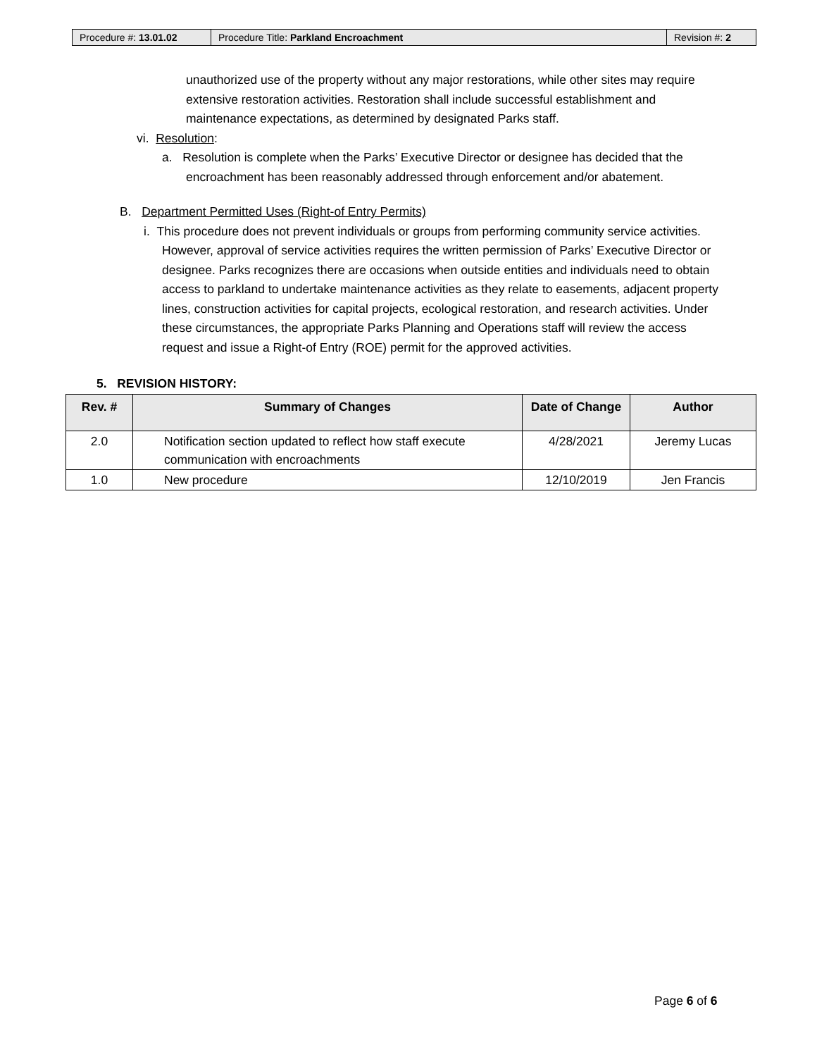| Procedure #: 13.01.02 | Procedure Title: Parkland Encroachment | Revision #: 2 |
unauthorized use of the property without any major restorations, while other sites may require extensive restoration activities. Restoration shall include successful establishment and maintenance expectations, as determined by designated Parks staff.
vi. Resolution:
a. Resolution is complete when the Parks’ Executive Director or designee has decided that the encroachment has been reasonably addressed through enforcement and/or abatement.
B. Department Permitted Uses (Right-of Entry Permits)
i. This procedure does not prevent individuals or groups from performing community service activities. However, approval of service activities requires the written permission of Parks’ Executive Director or designee. Parks recognizes there are occasions when outside entities and individuals need to obtain access to parkland to undertake maintenance activities as they relate to easements, adjacent property lines, construction activities for capital projects, ecological restoration, and research activities. Under these circumstances, the appropriate Parks Planning and Operations staff will review the access request and issue a Right-of Entry (ROE) permit for the approved activities.
5. REVISION HISTORY:
| Rev. # | Summary of Changes | Date of Change | Author |
| --- | --- | --- | --- |
| 2.0 | Notification section updated to reflect how staff execute communication with encroachments | 4/28/2021 | Jeremy Lucas |
| 1.0 | New procedure | 12/10/2019 | Jen Francis |
Page 6 of 6